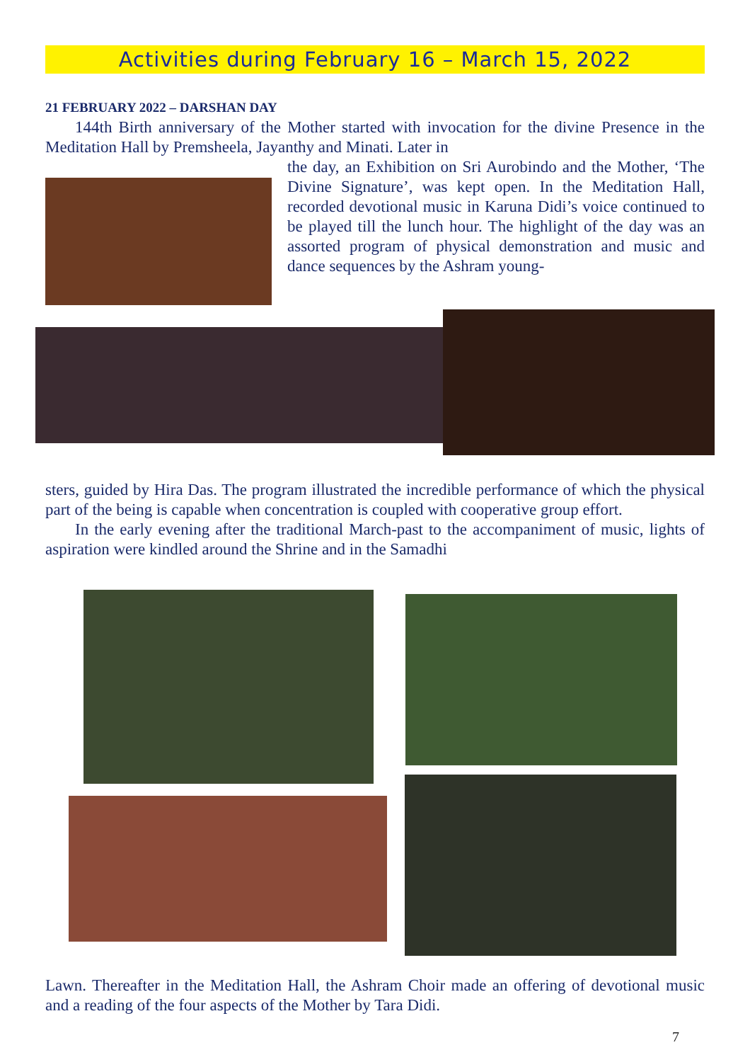Activities during February 16 – March 15, 2022
21 FEBRUARY 2022 – DARSHAN DAY
144th Birth anniversary of the Mother started with invocation for the divine Presence in the Meditation Hall by Premsheela, Jayanthy and Minati. Later in
the day, an Exhibition on Sri Aurobindo and the Mother, ‘The Divine Signature’, was kept open. In the Meditation Hall, recorded devotional music in Karuna Didi’s voice continued to be played till the lunch hour. The highlight of the day was an assorted program of physical demonstration and music and dance sequences by the Ashram young-
sters, guided by Hira Das. The program illustrated the incredible performance of which the physical part of the being is capable when concentration is coupled with cooperative group effort.
In the early evening after the traditional March-past to the accompaniment of music, lights of aspiration were kindled around the Shrine and in the Samadhi
Lawn. Thereafter in the Meditation Hall, the Ashram Choir made an offering of devotional music and a reading of the four aspects of the Mother by Tara Didi.
7